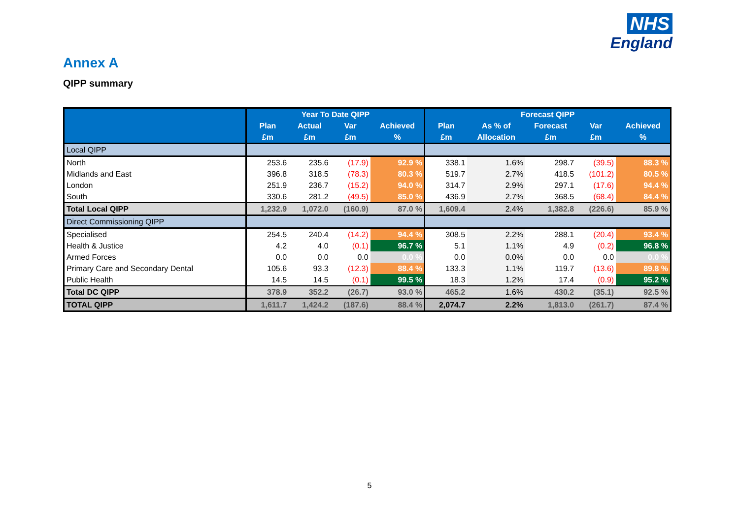NHS
England
Annex A
QIPP summary
| | Year To Date QIPP | | | | Forecast QIPP | | | | |
| --- | --- | --- | --- | --- | --- | --- | --- | --- | --- |
| | Plan | Actual | Var | Achieved | Plan | As % of | Forecast | Var | Achieved |
| | £m | £m | £m | % | £m | Allocation | £m | £m | % |
| Local QIPP | | | | | | | | | |
| North | 253.6 | 235.6 | (17.9) | 92.9 % | 338.1 | 1.6% | 298.7 | (39.5) | 88.3 % |
| Midlands and East | 396.8 | 318.5 | (78.3) | 80.3 % | 519.7 | 2.7% | 418.5 | (101.2) | 80.5 % |
| London | 251.9 | 236.7 | (15.2) | 94.0 % | 314.7 | 2.9% | 297.1 | (17.6) | 94.4 % |
| South | 330.6 | 281.2 | (49.5) | 85.0 % | 436.9 | 2.7% | 368.5 | (68.4) | 84.4 % |
| Total Local QIPP | 1,232.9 | 1,072.0 | (160.9) | 87.0 % | 1,609.4 | 2.4% | 1,382.8 | (226.6) | 85.9 % |
| Direct Commissioning QIPP | | | | | | | | | |
| Specialised | 254.5 | 240.4 | (14.2) | 94.4 % | 308.5 | 2.2% | 288.1 | (20.4) | 93.4 % |
| Health & Justice | 4.2 | 4.0 | (0.1) | 96.7 % | 5.1 | 1.1% | 4.9 | (0.2) | 96.8 % |
| Armed Forces | 0.0 | 0.0 | 0.0 | 0.0 % | 0.0 | 0.0% | 0.0 | 0.0 | 0.0 % |
| Primary Care and Secondary Dental | 105.6 | 93.3 | (12.3) | 88.4 % | 133.3 | 1.1% | 119.7 | (13.6) | 89.8 % |
| Public Health | 14.5 | 14.5 | (0.1) | 99.5 % | 18.3 | 1.2% | 17.4 | (0.9) | 95.2 % |
| Total DC QIPP | 378.9 | 352.2 | (26.7) | 93.0 % | 465.2 | 1.6% | 430.2 | (35.1) | 92.5 % |
| TOTAL QIPP | 1,611.7 | 1,424.2 | (187.6) | 88.4 % | 2,074.7 | 2.2% | 1,813.0 | (261.7) | 87.4 % |
5